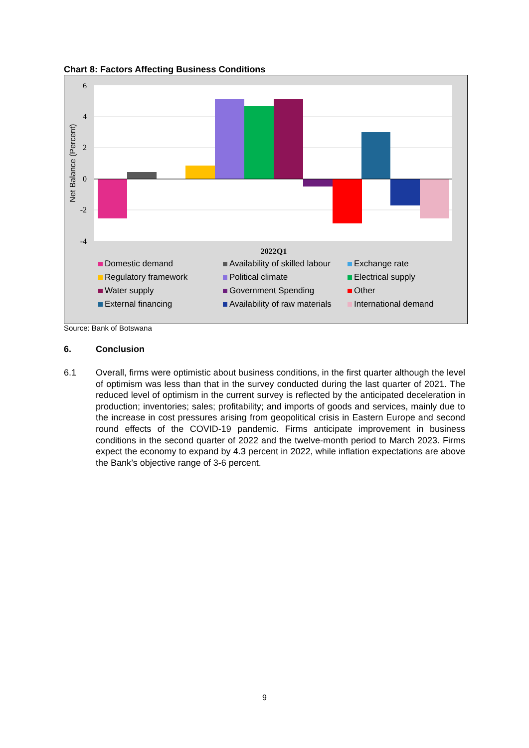Chart 8: Factors Affecting Business Conditions
6
4
2
0
-2
-4
Net Balance (Percent)
2022Q1
Domestic demand Availability of skilled labour Exchange rate Regulatory framework Political climate Electrical supply Water supply Government Spending Other External financing Availability of raw materials International demand
Source: Bank of Botswana
6. Conclusion
6.1 Overall, firms were optimistic about business conditions, in the first quarter although the level of optimism was less than that in the survey conducted during the last quarter of 2021. The reduced level of optimism in the current survey is reflected by the anticipated deceleration in production; inventories; sales; profitability; and imports of goods and services, mainly due to the increase in cost pressures arising from geopolitical crisis in Eastern Europe and second round effects of the COVID-19 pandemic. Firms anticipate improvement in business conditions in the second quarter of 2022 and the twelve-month period to March 2023. Firms expect the economy to expand by 4.3 percent in 2022, while inflation expectations are above the Bank’s objective range of 3-6 percent.
9